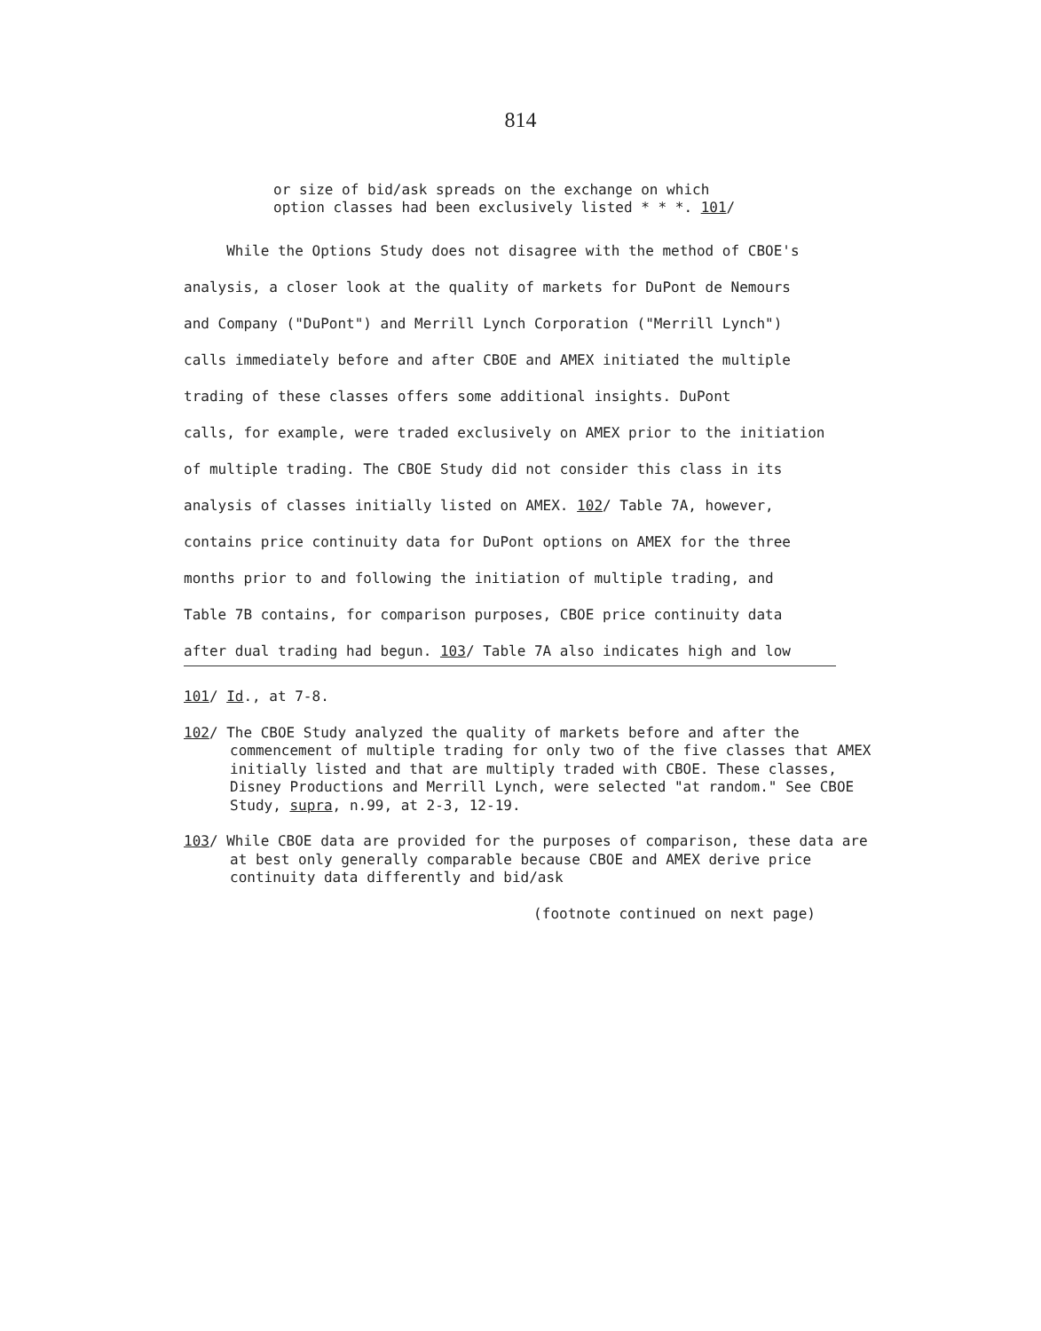814
or size of bid/ask spreads on the exchange on which
option classes had been exclusively listed * * *. 101/
While the Options Study does not disagree with the method of CBOE's
analysis, a closer look at the quality of markets for DuPont de Nemours
and Company ("DuPont") and Merrill Lynch Corporation ("Merrill Lynch")
calls immediately before and after CBOE and AMEX initiated the multiple
trading of these classes offers some additional insights. DuPont
calls, for example, were traded exclusively on AMEX prior to the initiation
of multiple trading. The CBOE Study did not consider this class in its
analysis of classes initially listed on AMEX. 102/ Table 7A, however,
contains price continuity data for DuPont options on AMEX for the three
months prior to and following the initiation of multiple trading, and
Table 7B contains, for comparison purposes, CBOE price continuity data
after dual trading had begun. 103/ Table 7A also indicates high and low
101/ Id., at 7-8.
102/ The CBOE Study analyzed the quality of markets before and after the commencement of multiple trading for only two of the five classes that AMEX initially listed and that are multiply traded with CBOE. These classes, Disney Productions and Merrill Lynch, were selected "at random." See CBOE Study, supra, n.99, at 2-3, 12-19.
103/ While CBOE data are provided for the purposes of comparison, these data are at best only generally comparable because CBOE and AMEX derive price continuity data differently and bid/ask
(footnote continued on next page)